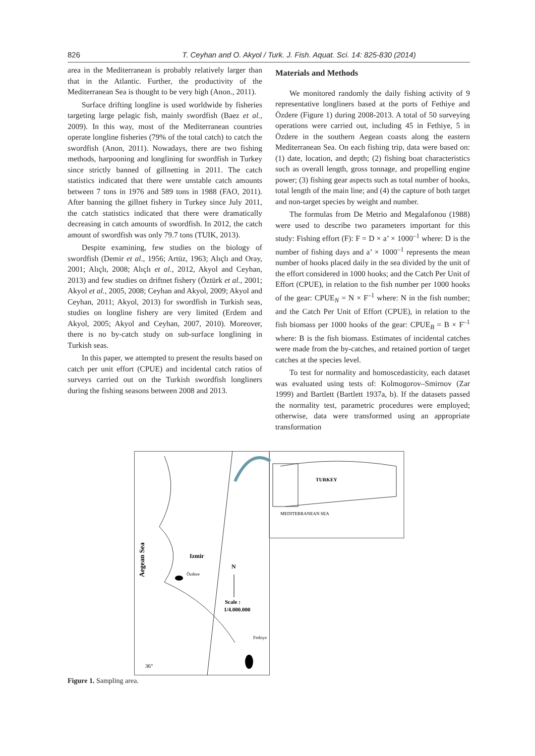826 T. Ceyhan and O. Akyol / Turk. J. Fish. Aquat. Sci. 14: 825-830 (2014)
area in the Mediterranean is probably relatively larger than that in the Atlantic. Further, the productivity of the Mediterranean Sea is thought to be very high (Anon., 2011).
Surface drifting longline is used worldwide by fisheries targeting large pelagic fish, mainly swordfish (Baez et al., 2009). In this way, most of the Mediterranean countries operate longline fisheries (79% of the total catch) to catch the swordfish (Anon, 2011). Nowadays, there are two fishing methods, harpooning and longlining for swordfish in Turkey since strictly banned of gillnetting in 2011. The catch statistics indicated that there were unstable catch amounts between 7 tons in 1976 and 589 tons in 1988 (FAO, 2011). After banning the gillnet fishery in Turkey since July 2011, the catch statistics indicated that there were dramatically decreasing in catch amounts of swordfish. In 2012, the catch amount of swordfish was only 79.7 tons (TUIK, 2013).
Despite examining, few studies on the biology of swordfish (Demir et al., 1956; Artüz, 1963; Alıçlı and Oray, 2001; Alıçlı, 2008; Alıçlı et al., 2012, Akyol and Ceyhan, 2013) and few studies on driftnet fishery (Öztürk et al., 2001; Akyol et al., 2005, 2008; Ceyhan and Akyol, 2009; Akyol and Ceyhan, 2011; Akyol, 2013) for swordfish in Turkish seas, studies on longline fishery are very limited (Erdem and Akyol, 2005; Akyol and Ceyhan, 2007, 2010). Moreover, there is no by-catch study on sub-surface longlining in Turkish seas.
In this paper, we attempted to present the results based on catch per unit effort (CPUE) and incidental catch ratios of surveys carried out on the Turkish swordfish longliners during the fishing seasons between 2008 and 2013.
Materials and Methods
We monitored randomly the daily fishing activity of 9 representative longliners based at the ports of Fethiye and Özdere (Figure 1) during 2008-2013. A total of 50 surveying operations were carried out, including 45 in Fethiye, 5 in Özdere in the southern Aegean coasts along the eastern Mediterranean Sea. On each fishing trip, data were based on: (1) date, location, and depth; (2) fishing boat characteristics such as overall length, gross tonnage, and propelling engine power; (3) fishing gear aspects such as total number of hooks, total length of the main line; and (4) the capture of both target and non-target species by weight and number.
The formulas from De Metrio and Megalafonou (1988) were used to describe two parameters important for this study: Fishing effort (F): F = D × a’ × 1000<sup>–1</sup> where: D is the number of fishing days and a’ × 1000<sup>–1</sup> represents the mean number of hooks placed daily in the sea divided by the unit of the effort considered in 1000 hooks; and the Catch Per Unit of Effort (CPUE), in relation to the fish number per 1000 hooks of the gear: CPUE<sub>N</sub> = N × F<sup>–1</sup> where: N in the fish number; and the Catch Per Unit of Effort (CPUE), in relation to the fish biomass per 1000 hooks of the gear: CPUE<sub>B</sub> = B × F<sup>–1</sup> where: B is the fish biomass. Estimates of incidental catches were made from the by-catches, and retained portion of target catches at the species level.
To test for normality and homoscedasticity, each dataset was evaluated using tests of: Kolmogorov–Smirnov (Zar 1999) and Bartlett (Bartlett 1937a, b). If the datasets passed the normality test, parametric procedures were employed; otherwise, data were transformed using an appropriate transformation
TURKEY
MEDITERRANEAN SEA
Aegean Sea
Izmir
Özdere
N
Scale :
1/4.000.000
Fethiye
36°
Figure 1. Sampling area.